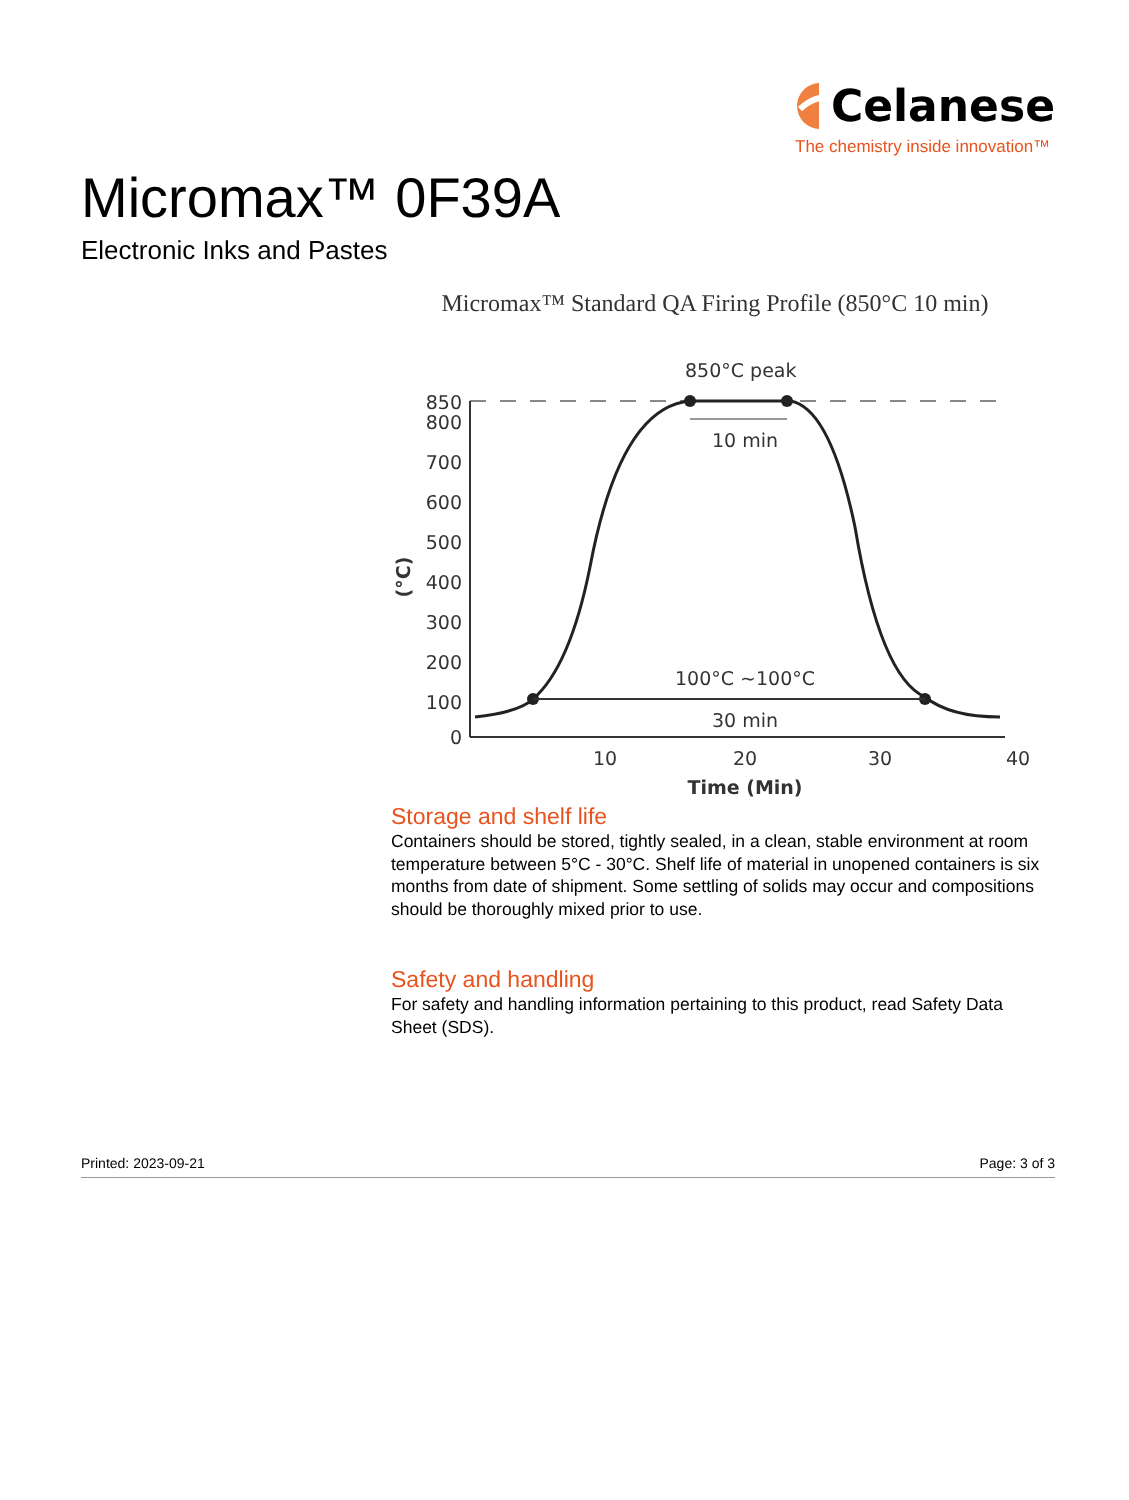Celanese
The chemistry inside innovation™
Micromax™ 0F39A
Electronic Inks and Pastes
Micromax™ Standard QA Firing Profile (850°C 10 min)
850°C peak
850
800
700
600
500
400
300
200
100
0
(°C)
10 min
100°C ~100°C
30 min
10
20
30
40
Time (Min)
Storage and shelf life
Containers should be stored, tightly sealed, in a clean, stable environment at room temperature between 5°C - 30°C. Shelf life of material in unopened containers is six months from date of shipment. Some settling of solids may occur and compositions should be thoroughly mixed prior to use.
Safety and handling
For safety and handling information pertaining to this product, read Safety Data Sheet (SDS).
Printed: 2023-09-21 Page: 3 of 3